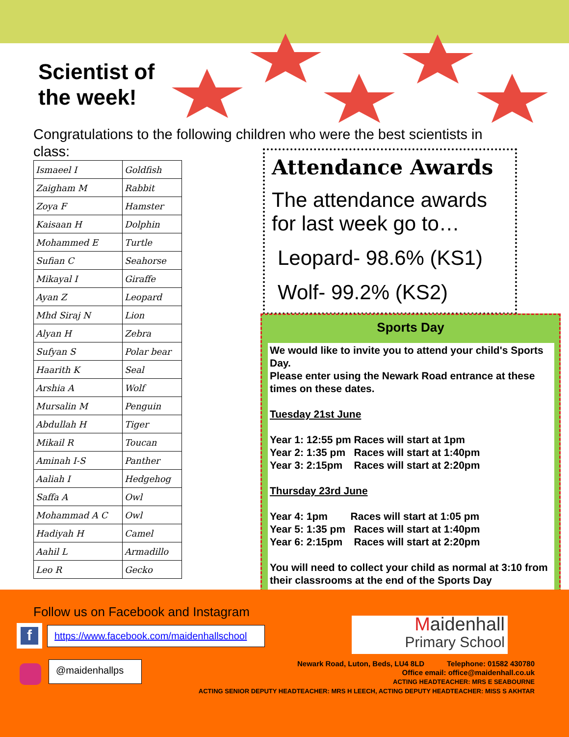Scientist of
the week!
Congratulations to the following children who were the best scientists in class:
| Ismaeel I | Goldfish |
| Zaigham M | Rabbit |
| Zoya F | Hamster |
| Kaisaan H | Dolphin |
| Mohammed E | Turtle |
| Sufian C | Seahorse |
| Mikayal I | Giraffe |
| Ayan Z | Leopard |
| Mhd Siraj N | Lion |
| Alyan H | Zebra |
| Sufyan S | Polar bear |
| Haarith K | Seal |
| Arshia A | Wolf |
| Mursalin M | Penguin |
| Abdullah H | Tiger |
| Mikail R | Toucan |
| Aminah I-S | Panther |
| Aaliah I | Hedgehog |
| Saffa A | Owl |
| Mohammad A C | Owl |
| Hadiyah H | Camel |
| Aahil L | Armadillo |
| Leo R | Gecko |
Attendance Awards
The attendance awards for last week go to…
Leopard- 98.6% (KS1)
Wolf- 99.2% (KS2)
Sports Day
We would like to invite you to attend your child's Sports Day.
Please enter using the Newark Road entrance at these times on these dates.
Tuesday 21st June
Year 1: 12:55 pm Races will start at 1pm
Year 2: 1:35 pm Races will start at 1:40pm
Year 3: 2:15pm Races will start at 2:20pm
Thursday 23rd June
Year 4: 1pm Races will start at 1:05 pm
Year 5: 1:35 pm Races will start at 1:40pm
Year 6: 2:15pm Races will start at 2:20pm
You will need to collect your child as normal at 3:10 from their classrooms at the end of the Sports Day
Follow us on Facebook and Instagram
f
https://www.facebook.com/maidenhallschool
@maidenhallps
Maidenhall
Primary School
Newark Road, Luton, Beds, LU4 8LD Telephone: 01582 430780
Office email: office@maidenhall.co.uk
ACTING HEADTEACHER: MRS E SEABOURNE
ACTING SENIOR DEPUTY HEADTEACHER: MRS H LEECH, ACTING DEPUTY HEADTEACHER: MISS S AKHTAR